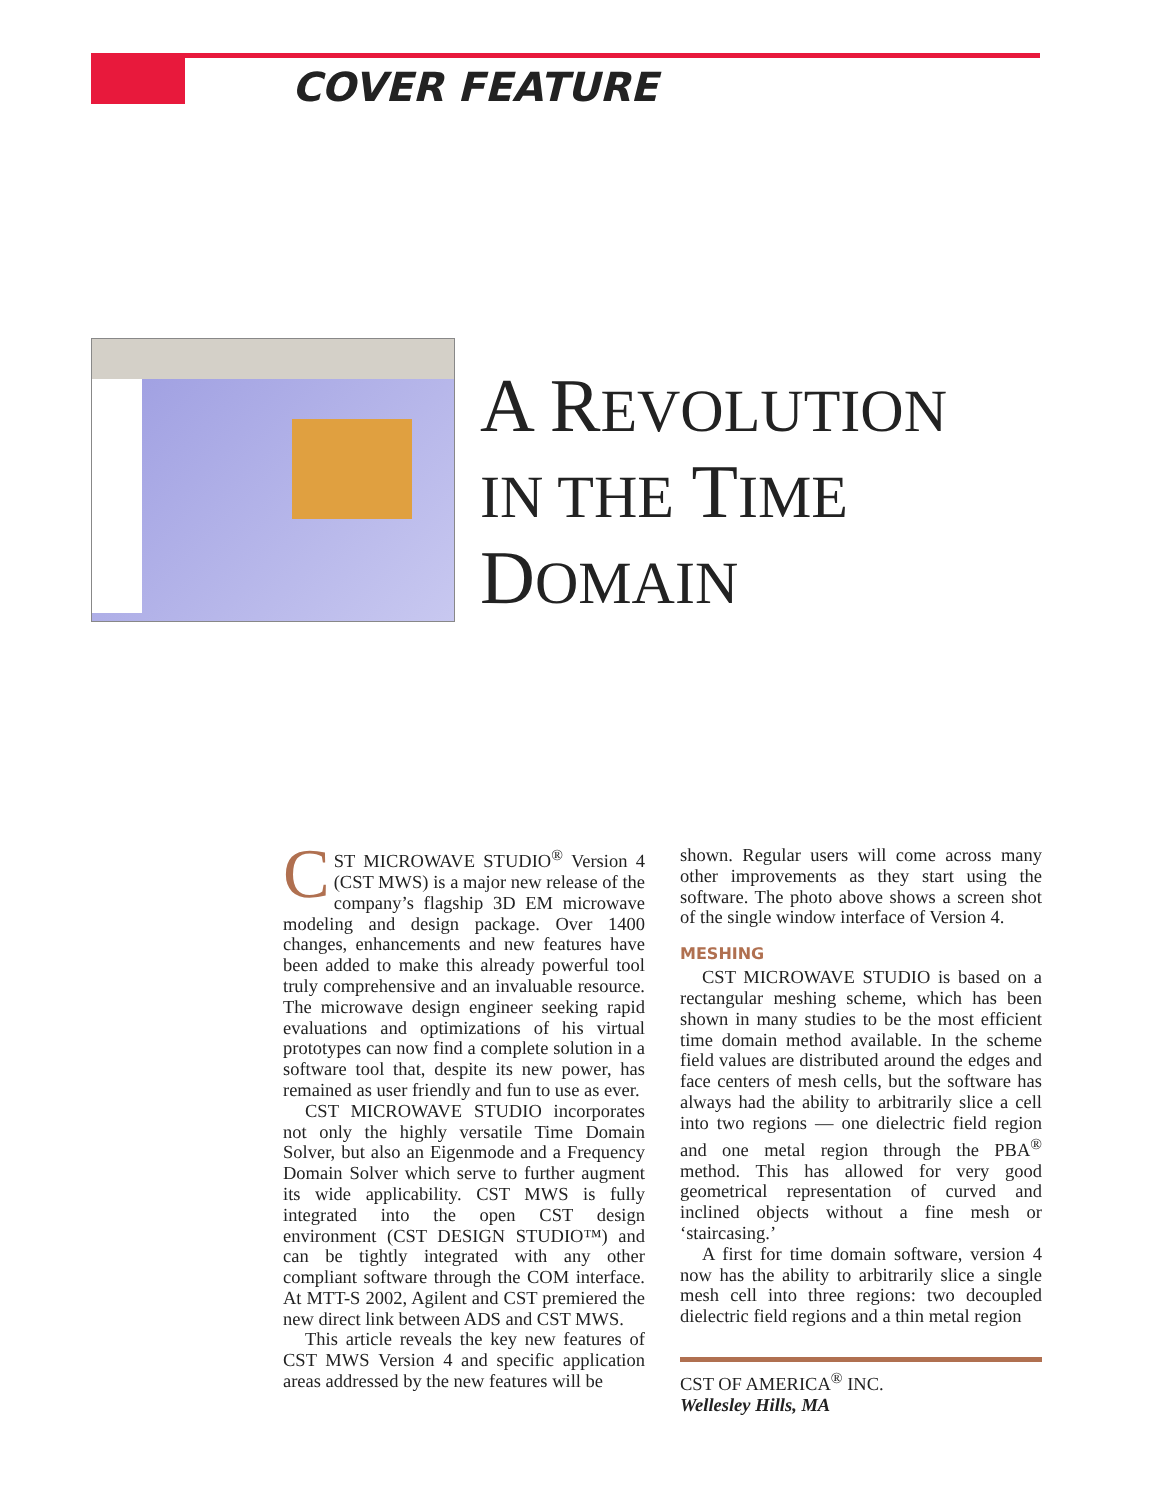COVER FEATURE
A REVOLUTION
IN THE TIME
DOMAIN
CST MICROWAVE STUDIO<sup>®</sup> Version 4 (CST MWS) is a major new release of the company’s flagship 3D EM microwave modeling and design package. Over 1400 changes, enhancements and new features have been added to make this already powerful tool truly comprehensive and an invaluable resource. The microwave design engineer seeking rapid evaluations and optimizations of his virtual prototypes can now find a complete solution in a software tool that, despite its new power, has remained as user friendly and fun to use as ever.
CST MICROWAVE STUDIO incorporates not only the highly versatile Time Domain Solver, but also an Eigenmode and a Frequency Domain Solver which serve to further augment its wide applicability. CST MWS is fully integrated into the open CST design environment (CST DESIGN STUDIO™) and can be tightly integrated with any other compliant software through the COM interface. At MTT-S 2002, Agilent and CST premiered the new direct link between ADS and CST MWS.
This article reveals the key new features of CST MWS Version 4 and specific application areas addressed by the new features will be
shown. Regular users will come across many other improvements as they start using the software. The photo above shows a screen shot of the single window interface of Version 4.
MESHING
CST MICROWAVE STUDIO is based on a rectangular meshing scheme, which has been shown in many studies to be the most efficient time domain method available. In the scheme field values are distributed around the edges and face centers of mesh cells, but the software has always had the ability to arbitrarily slice a cell into two regions — one dielectric field region and one metal region through the PBA<sup>®</sup> method. This has allowed for very good geometrical representation of curved and inclined objects without a fine mesh or ‘staircasing.’
A first for time domain software, version 4 now has the ability to arbitrarily slice a single mesh cell into three regions: two decoupled dielectric field regions and a thin metal region
CST OF AMERICA<sup>®</sup> INC.
Wellesley Hills, MA